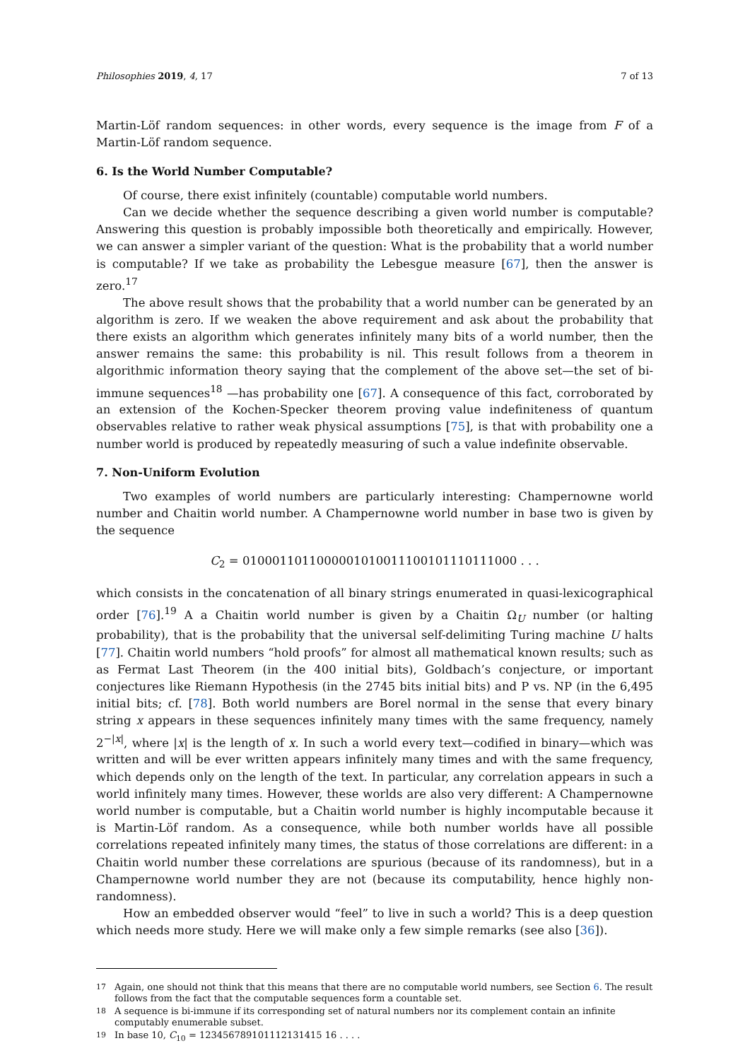Philosophies 2019, 4, 17 7 of 13
Martin-Löf random sequences: in other words, every sequence is the image from F of a Martin-Löf random sequence.
6. Is the World Number Computable?
Of course, there exist infinitely (countable) computable world numbers.
Can we decide whether the sequence describing a given world number is computable? Answering this question is probably impossible both theoretically and empirically. However, we can answer a simpler variant of the question: What is the probability that a world number is computable? If we take as probability the Lebesgue measure [67], then the answer is zero.<sup>17</sup>
The above result shows that the probability that a world number can be generated by an algorithm is zero. If we weaken the above requirement and ask about the probability that there exists an algorithm which generates infinitely many bits of a world number, then the answer remains the same: this probability is nil. This result follows from a theorem in algorithmic information theory saying that the complement of the above set—the set of bi-immune sequences<sup>18</sup> —has probability one [67]. A consequence of this fact, corroborated by an extension of the Kochen-Specker theorem proving value indefiniteness of quantum observables relative to rather weak physical assumptions [75], is that with probability one a number world is produced by repeatedly measuring of such a value indefinite observable.
7. Non-Uniform Evolution
Two examples of world numbers are particularly interesting: Champernowne world number and Chaitin world number. A Champernowne world number in base two is given by the sequence
C<sub>2</sub> = 0100011011000001010011100101110111000 . . .
which consists in the concatenation of all binary strings enumerated in quasi-lexicographical order [76].<sup>19</sup> A a Chaitin world number is given by a Chaitin Ω<sub>U</sub> number (or halting probability), that is the probability that the universal self-delimiting Turing machine U halts [77]. Chaitin world numbers “hold proofs” for almost all mathematical known results; such as as Fermat Last Theorem (in the 400 initial bits), Goldbach’s conjecture, or important conjectures like Riemann Hypothesis (in the 2745 bits initial bits) and P vs. NP (in the 6,495 initial bits; cf. [78]. Both world numbers are Borel normal in the sense that every binary string x appears in these sequences infinitely many times with the same frequency, namely 2<sup>−|x|</sup>, where |x| is the length of x. In such a world every text—codified in binary—which was written and will be ever written appears infinitely many times and with the same frequency, which depends only on the length of the text. In particular, any correlation appears in such a world infinitely many times. However, these worlds are also very different: A Champernowne world number is computable, but a Chaitin world number is highly incomputable because it is Martin-Löf random. As a consequence, while both number worlds have all possible correlations repeated infinitely many times, the status of those correlations are different: in a Chaitin world number these correlations are spurious (because of its randomness), but in a Champernowne world number they are not (because its computability, hence highly non-randomness).
How an embedded observer would “feel” to live in such a world? This is a deep question which needs more study. Here we will make only a few simple remarks (see also [36]).
<sup>17</sup> Again, one should not think that this means that there are no computable world numbers, see Section 6. The result follows from the fact that the computable sequences form a countable set.
<sup>18</sup> A sequence is bi-immune if its corresponding set of natural numbers nor its complement contain an infinite computably enumerable subset.
<sup>19</sup> In base 10, C<sub>10</sub> = 123456789101112131415 16 . . . .